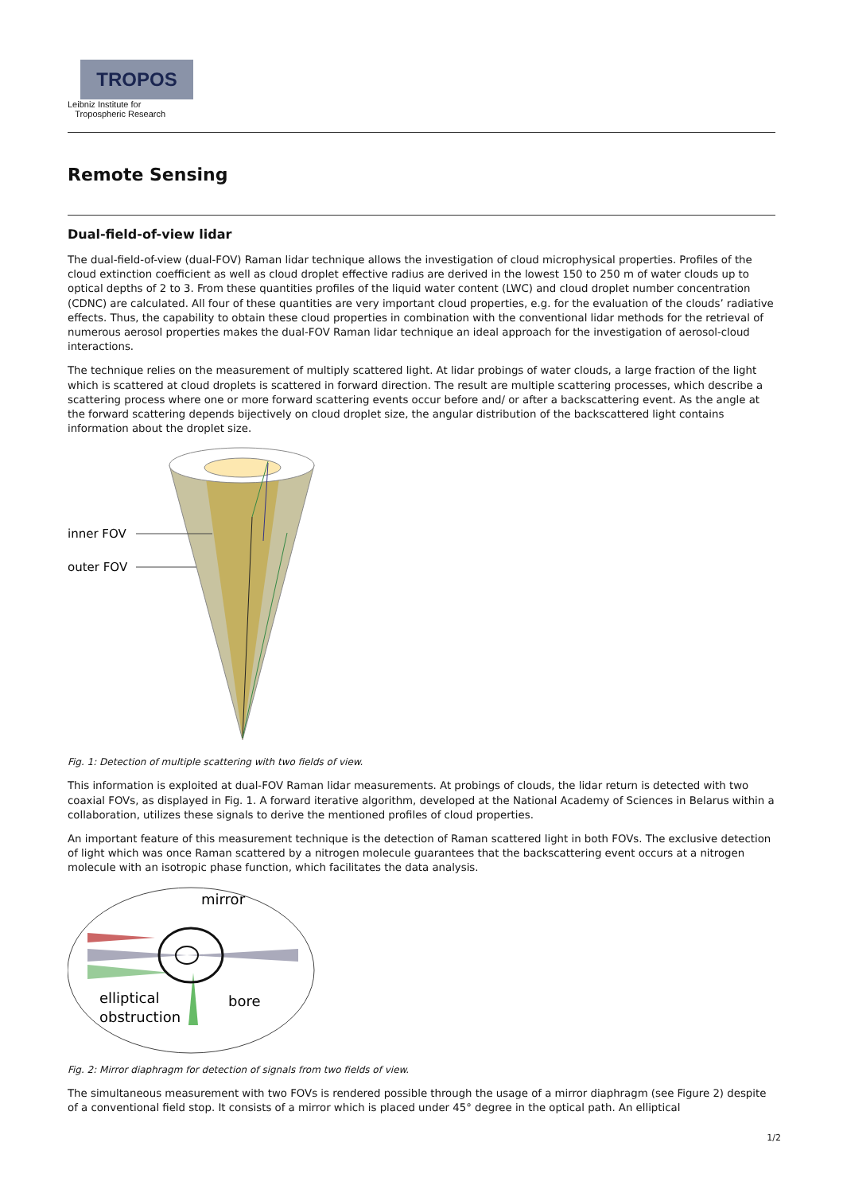TROPOS
Leibniz Institute for
Tropospheric Research
Remote Sensing
Dual-field-of-view lidar
The dual-field-of-view (dual-FOV) Raman lidar technique allows the investigation of cloud microphysical properties. Profiles of the cloud extinction coefficient as well as cloud droplet effective radius are derived in the lowest 150 to 250 m of water clouds up to optical depths of 2 to 3. From these quantities profiles of the liquid water content (LWC) and cloud droplet number concentration (CDNC) are calculated. All four of these quantities are very important cloud properties, e.g. for the evaluation of the clouds’ radiative effects. Thus, the capability to obtain these cloud properties in combination with the conventional lidar methods for the retrieval of numerous aerosol properties makes the dual-FOV Raman lidar technique an ideal approach for the investigation of aerosol-cloud interactions.
The technique relies on the measurement of multiply scattered light. At lidar probings of water clouds, a large fraction of the light which is scattered at cloud droplets is scattered in forward direction. The result are multiple scattering processes, which describe a scattering process where one or more forward scattering events occur before and/ or after a backscattering event. As the angle at the forward scattering depends bijectively on cloud droplet size, the angular distribution of the backscattered light contains information about the droplet size.
inner FOV
outer FOV
Fig. 1: Detection of multiple scattering with two fields of view.
This information is exploited at dual-FOV Raman lidar measurements. At probings of clouds, the lidar return is detected with two coaxial FOVs, as displayed in Fig. 1. A forward iterative algorithm, developed at the National Academy of Sciences in Belarus within a collaboration, utilizes these signals to derive the mentioned profiles of cloud properties.
An important feature of this measurement technique is the detection of Raman scattered light in both FOVs. The exclusive detection of light which was once Raman scattered by a nitrogen molecule guarantees that the backscattering event occurs at a nitrogen molecule with an isotropic phase function, which facilitates the data analysis.
mirror
elliptical
obstruction
bore
Fig. 2: Mirror diaphragm for detection of signals from two fields of view.
The simultaneous measurement with two FOVs is rendered possible through the usage of a mirror diaphragm (see Figure 2) despite of a conventional field stop. It consists of a mirror which is placed under 45° degree in the optical path. An elliptical
1/2